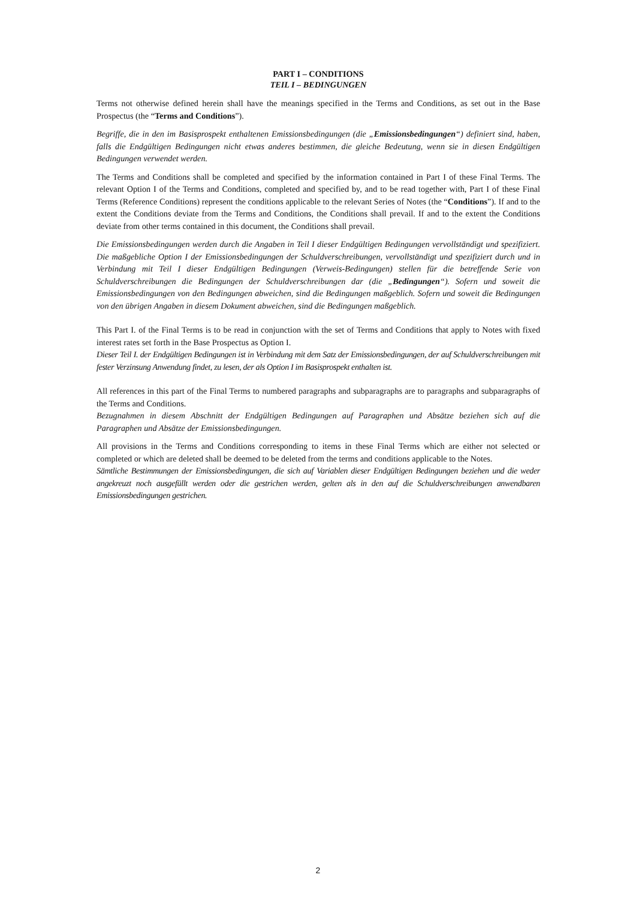PART I – CONDITIONS
TEIL I – BEDINGUNGEN
Terms not otherwise defined herein shall have the meanings specified in the Terms and Conditions, as set out in the Base Prospectus (the “Terms and Conditions”).
Begriffe, die in den im Basisprospekt enthaltenen Emissionsbedingungen (die „Emissionsbedingungen“) definiert sind, haben, falls die Endgültigen Bedingungen nicht etwas anderes bestimmen, die gleiche Bedeutung, wenn sie in diesen Endgültigen Bedingungen verwendet werden.
The Terms and Conditions shall be completed and specified by the information contained in Part I of these Final Terms. The relevant Option I of the Terms and Conditions, completed and specified by, and to be read together with, Part I of these Final Terms (Reference Conditions) represent the conditions applicable to the relevant Series of Notes (the “Conditions”). If and to the extent the Conditions deviate from the Terms and Conditions, the Conditions shall prevail. If and to the extent the Conditions deviate from other terms contained in this document, the Conditions shall prevail.
Die Emissionsbedingungen werden durch die Angaben in Teil I dieser Endgültigen Bedingungen vervollständigt und spezifiziert. Die maßgebliche Option I der Emissionsbedingungen der Schuldverschreibungen, vervollständigt und spezifiziert durch und in Verbindung mit Teil I dieser Endgültigen Bedingungen (Verweis-Bedingungen) stellen für die betreffende Serie von Schuldverschreibungen die Bedingungen der Schuldverschreibungen dar (die „Bedingungen“). Sofern und soweit die Emissionsbedingungen von den Bedingungen abweichen, sind die Bedingungen maßgeblich. Sofern und soweit die Bedingungen von den übrigen Angaben in diesem Dokument abweichen, sind die Bedingungen maßgeblich.
This Part I. of the Final Terms is to be read in conjunction with the set of Terms and Conditions that apply to Notes with fixed interest rates set forth in the Base Prospectus as Option I.
Dieser Teil I. der Endgültigen Bedingungen ist in Verbindung mit dem Satz der Emissionsbedingungen, der auf Schuldverschreibungen mit fester Verzinsung Anwendung findet, zu lesen, der als Option I im Basisprospekt enthalten ist.
All references in this part of the Final Terms to numbered paragraphs and subparagraphs are to paragraphs and subparagraphs of the Terms and Conditions.
Bezugnahmen in diesem Abschnitt der Endgültigen Bedingungen auf Paragraphen und Absätze beziehen sich auf die Paragraphen und Absätze der Emissionsbedingungen.
All provisions in the Terms and Conditions corresponding to items in these Final Terms which are either not selected or completed or which are deleted shall be deemed to be deleted from the terms and conditions applicable to the Notes.
Sämtliche Bestimmungen der Emissionsbedingungen, die sich auf Variablen dieser Endgültigen Bedingungen beziehen und die weder angekreuzt noch ausgefüllt werden oder die gestrichen werden, gelten als in den auf die Schuldverschreibungen anwendbaren Emissionsbedingungen gestrichen.
2